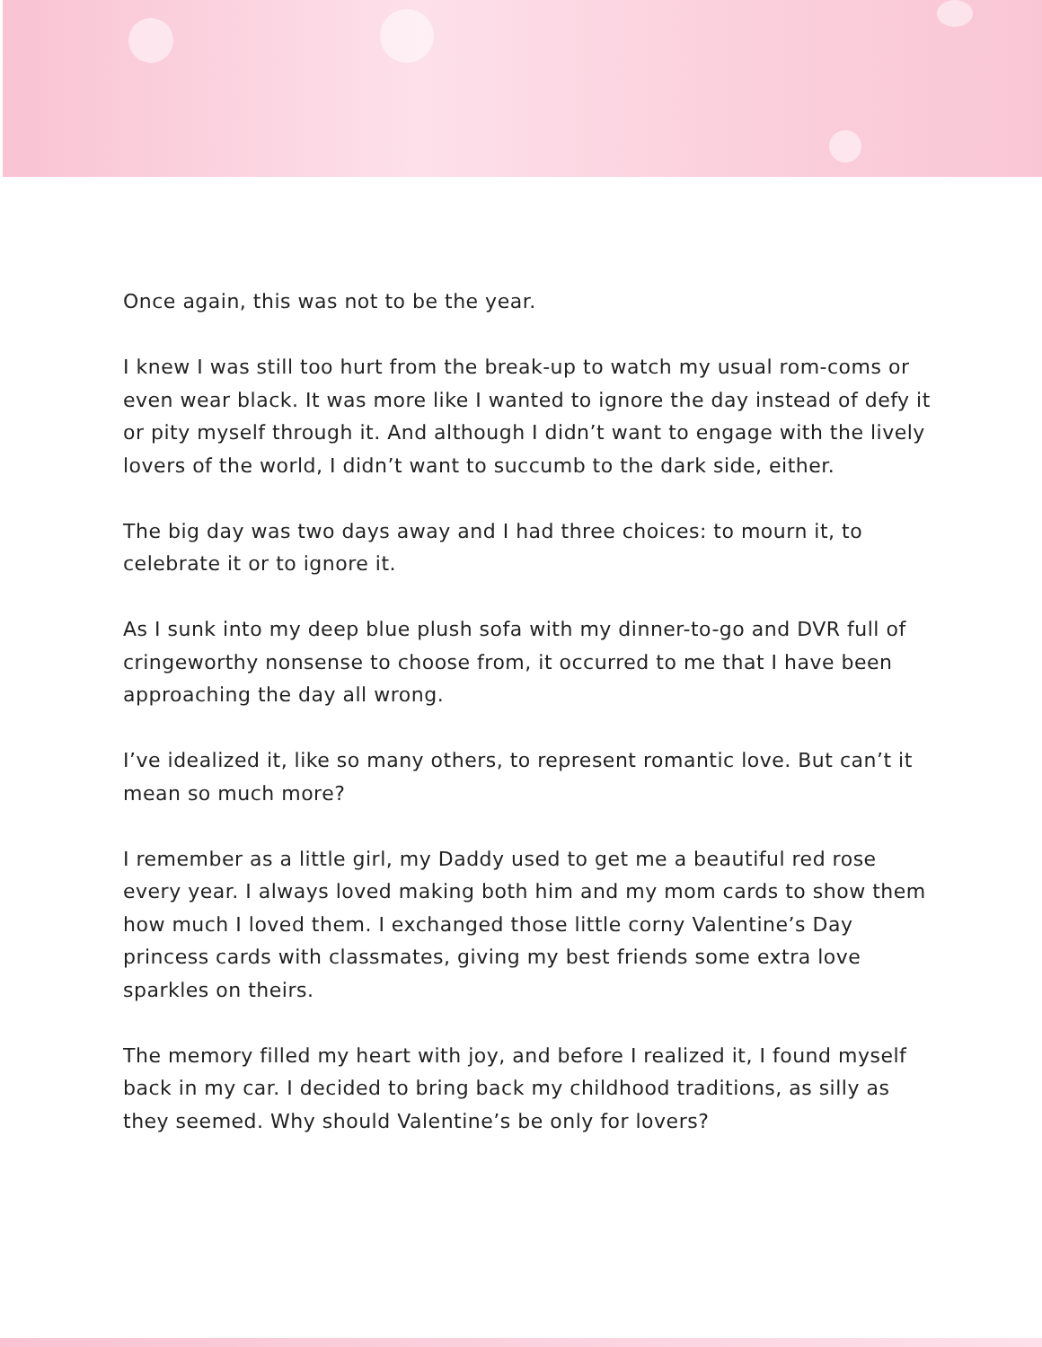Once again, this was not to be the year.
I knew I was still too hurt from the break-up to watch my usual rom-coms or even wear black. It was more like I wanted to ignore the day instead of defy it or pity myself through it. And although I didn’t want to engage with the lively lovers of the world, I didn’t want to succumb to the dark side, either.
The big day was two days away and I had three choices: to mourn it, to celebrate it or to ignore it.
As I sunk into my deep blue plush sofa with my dinner-to-go and DVR full of cringeworthy nonsense to choose from, it occurred to me that I have been approaching the day all wrong.
I’ve idealized it, like so many others, to represent romantic love. But can’t it mean so much more?
I remember as a little girl, my Daddy used to get me a beautiful red rose every year. I always loved making both him and my mom cards to show them how much I loved them. I exchanged those little corny Valentine’s Day princess cards with classmates, giving my best friends some extra love sparkles on theirs.
The memory filled my heart with joy, and before I realized it, I found myself back in my car. I decided to bring back my childhood traditions, as silly as they seemed. Why should Valentine’s be only for lovers?